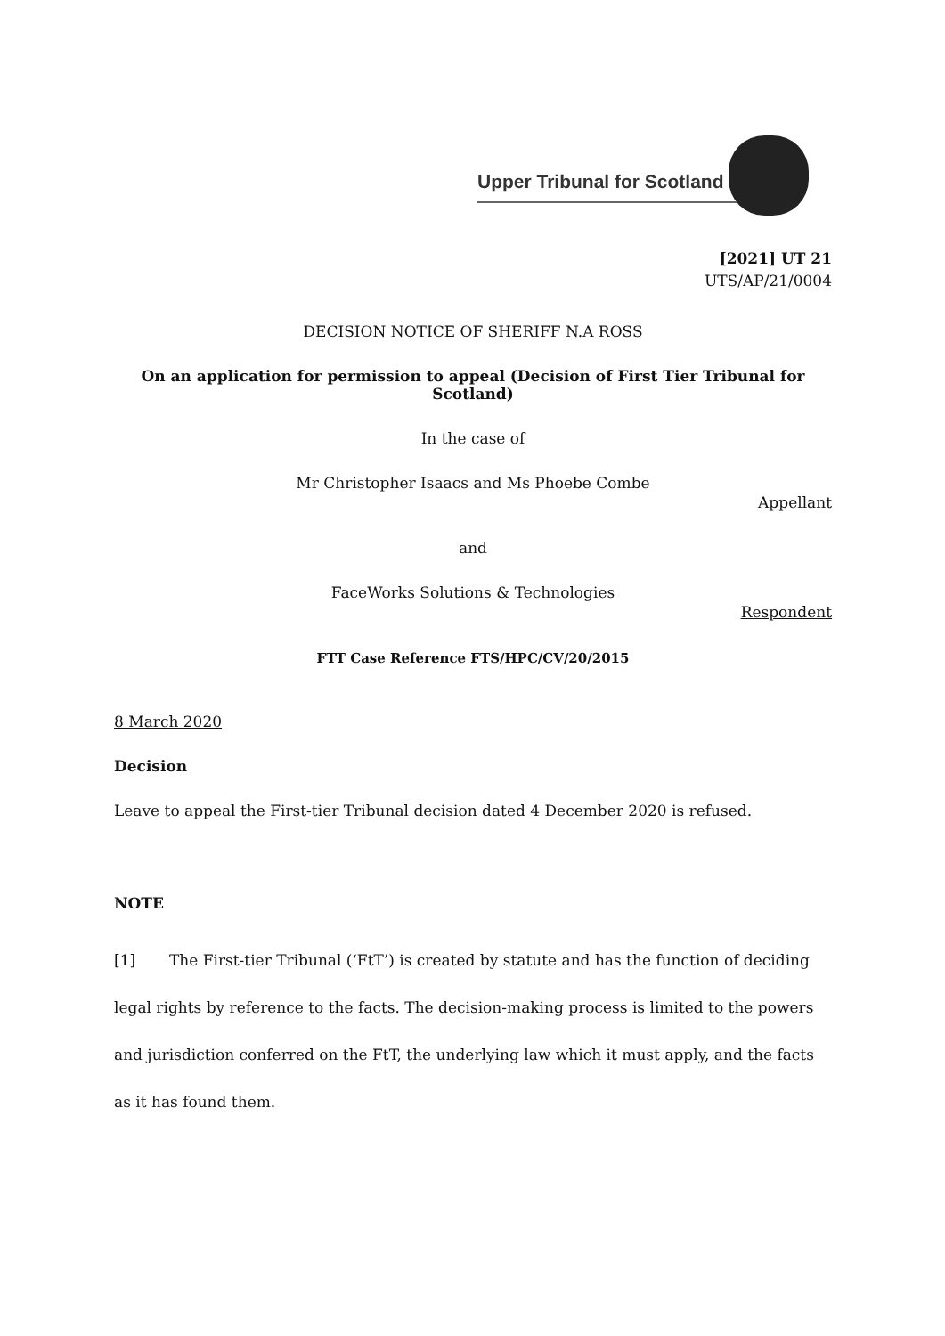Upper Tribunal for Scotland
[2021] UT 21
UTS/AP/21/0004
DECISION NOTICE OF SHERIFF N.A ROSS
On an application for permission to appeal (Decision of First Tier Tribunal for Scotland)
In the case of
Mr Christopher Isaacs and Ms Phoebe Combe
Appellant
and
FaceWorks Solutions & Technologies
Respondent
FTT Case Reference FTS/HPC/CV/20/2015
8 March 2020
Decision
Leave to appeal the First-tier Tribunal decision dated 4 December 2020 is refused.
NOTE
[1] The First-tier Tribunal (‘FtT’) is created by statute and has the function of deciding legal rights by reference to the facts. The decision-making process is limited to the powers and jurisdiction conferred on the FtT, the underlying law which it must apply, and the facts as it has found them.